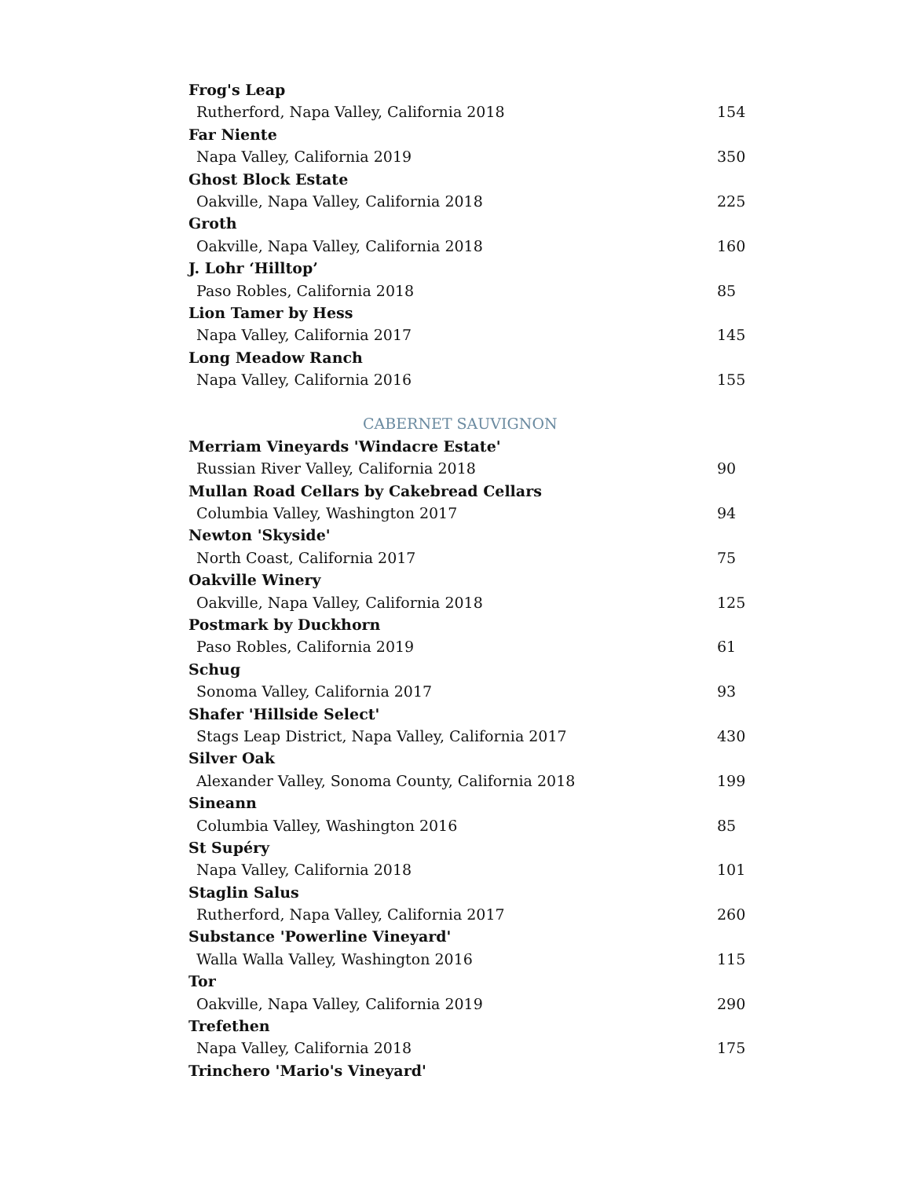Frog's Leap
Rutherford, Napa Valley, California 2018 154
Far Niente
Napa Valley, California 2019 350
Ghost Block Estate
Oakville, Napa Valley, California 2018 225
Groth
Oakville, Napa Valley, California 2018 160
J. Lohr ‘Hilltop’
Paso Robles, California 2018 85
Lion Tamer by Hess
Napa Valley, California 2017 145
Long Meadow Ranch
Napa Valley, California 2016 155
CABERNET SAUVIGNON
Merriam Vineyards 'Windacre Estate'
Russian River Valley, California 2018 90
Mullan Road Cellars by Cakebread Cellars
Columbia Valley, Washington 2017 94
Newton 'Skyside'
North Coast, California 2017 75
Oakville Winery
Oakville, Napa Valley, California 2018 125
Postmark by Duckhorn
Paso Robles, California 2019 61
Schug
Sonoma Valley, California 2017 93
Shafer 'Hillside Select'
Stags Leap District, Napa Valley, California 2017 430
Silver Oak
Alexander Valley, Sonoma County, California 2018 199
Sineann
Columbia Valley, Washington 2016 85
St Supéry
Napa Valley, California 2018 101
Staglin Salus
Rutherford, Napa Valley, California 2017 260
Substance 'Powerline Vineyard'
Walla Walla Valley, Washington 2016 115
Tor
Oakville, Napa Valley, California 2019 290
Trefethen
Napa Valley, California 2018 175
Trinchero 'Mario's Vineyard'